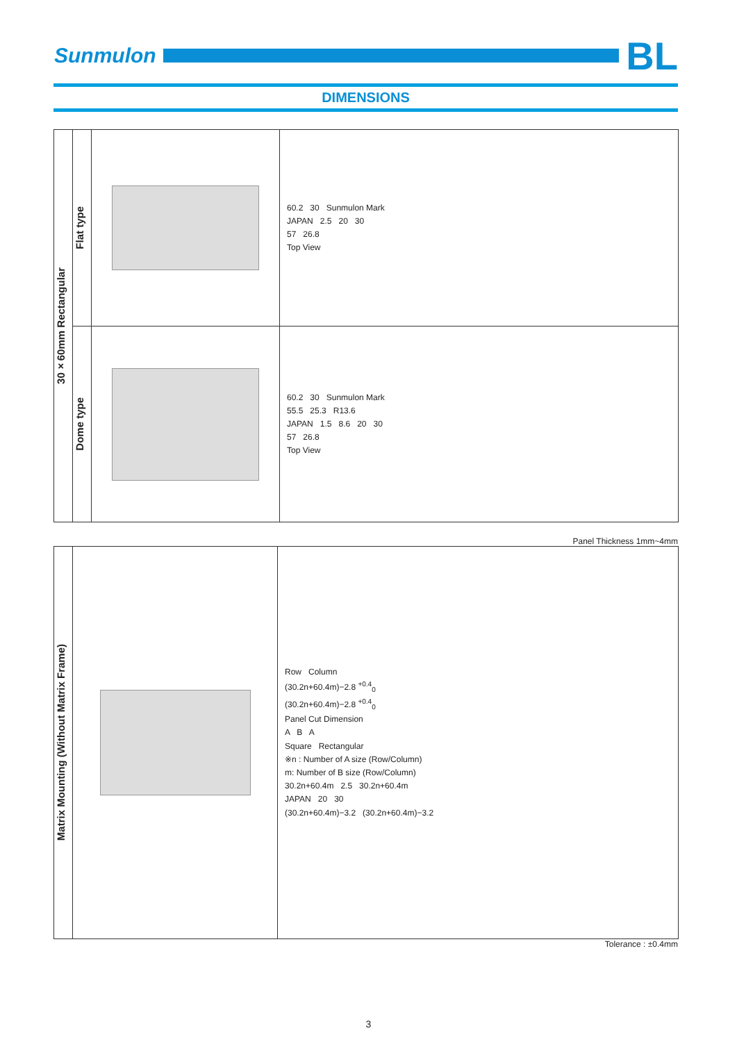Sunmulon
BL
DIMENSIONS
| 30×60mm Rectangular | Flat type | | 60.2 30 Sunmulon Mark JAPAN 2.5 20 30 57 26.8 Top View |
| | Dome type | | 60.2 30 Sunmulon Mark 55.5 25.3 R13.6 JAPAN 1.5 8.6 20 30 57 26.8 Top View |
Panel Thickness 1mm~4mm
| Matrix Mounting (Without Matrix Frame) | | Row Column (30.2n+60.4m)−2.8 <sup>+0.4</sup><sub>0</sub> (30.2n+60.4m)−2.8 <sup>+0.4</sup><sub>0</sub> Panel Cut Dimension A B A Square Rectangular ※n : Number of A size (Row/Column) m: Number of B size (Row/Column) 30.2n+60.4m 2.5 30.2n+60.4m JAPAN 20 30 (30.2n+60.4m)−3.2 (30.2n+60.4m)−3.2 |
Tolerance : ±0.4mm
3